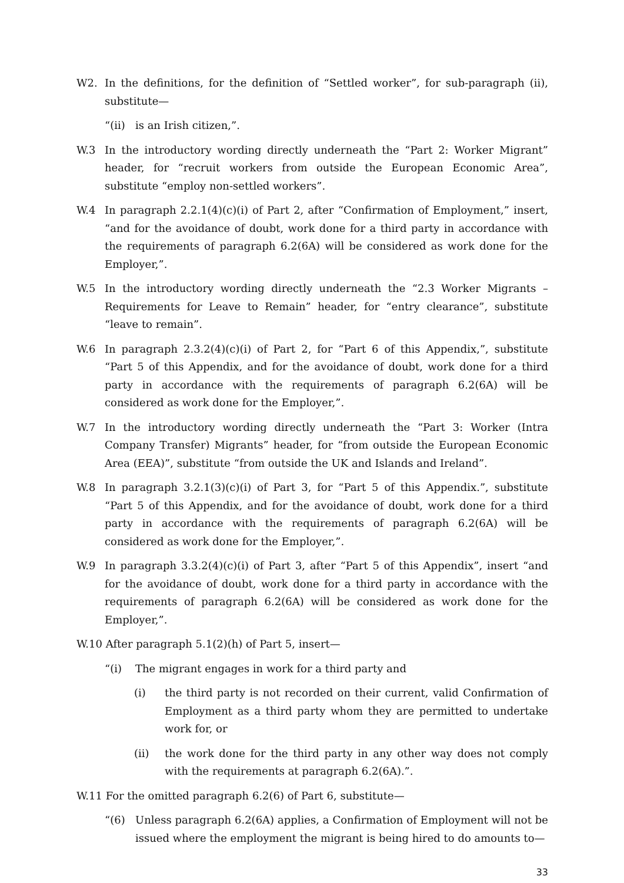W2. In the definitions, for the definition of “Settled worker”, for sub-paragraph (ii), substitute—
“(ii) is an Irish citizen,”.
W.3 In the introductory wording directly underneath the “Part 2: Worker Migrant” header, for “recruit workers from outside the European Economic Area”, substitute “employ non-settled workers”.
W.4 In paragraph 2.2.1(4)(c)(i) of Part 2, after “Confirmation of Employment,” insert, “and for the avoidance of doubt, work done for a third party in accordance with the requirements of paragraph 6.2(6A) will be considered as work done for the Employer,”.
W.5 In the introductory wording directly underneath the “2.3 Worker Migrants – Requirements for Leave to Remain” header, for “entry clearance”, substitute “leave to remain”.
W.6 In paragraph 2.3.2(4)(c)(i) of Part 2, for “Part 6 of this Appendix,”, substitute “Part 5 of this Appendix, and for the avoidance of doubt, work done for a third party in accordance with the requirements of paragraph 6.2(6A) will be considered as work done for the Employer,”.
W.7 In the introductory wording directly underneath the “Part 3: Worker (Intra Company Transfer) Migrants” header, for “from outside the European Economic Area (EEA)”, substitute “from outside the UK and Islands and Ireland”.
W.8 In paragraph 3.2.1(3)(c)(i) of Part 3, for “Part 5 of this Appendix.”, substitute “Part 5 of this Appendix, and for the avoidance of doubt, work done for a third party in accordance with the requirements of paragraph 6.2(6A) will be considered as work done for the Employer,”.
W.9 In paragraph 3.3.2(4)(c)(i) of Part 3, after “Part 5 of this Appendix”, insert “and for the avoidance of doubt, work done for a third party in accordance with the requirements of paragraph 6.2(6A) will be considered as work done for the Employer,”.
W.10 After paragraph 5.1(2)(h) of Part 5, insert—
“(i) The migrant engages in work for a third party and
(i) the third party is not recorded on their current, valid Confirmation of Employment as a third party whom they are permitted to undertake work for, or
(ii) the work done for the third party in any other way does not comply with the requirements at paragraph 6.2(6A).”.
W.11 For the omitted paragraph 6.2(6) of Part 6, substitute—
“(6) Unless paragraph 6.2(6A) applies, a Confirmation of Employment will not be issued where the employment the migrant is being hired to do amounts to—
33